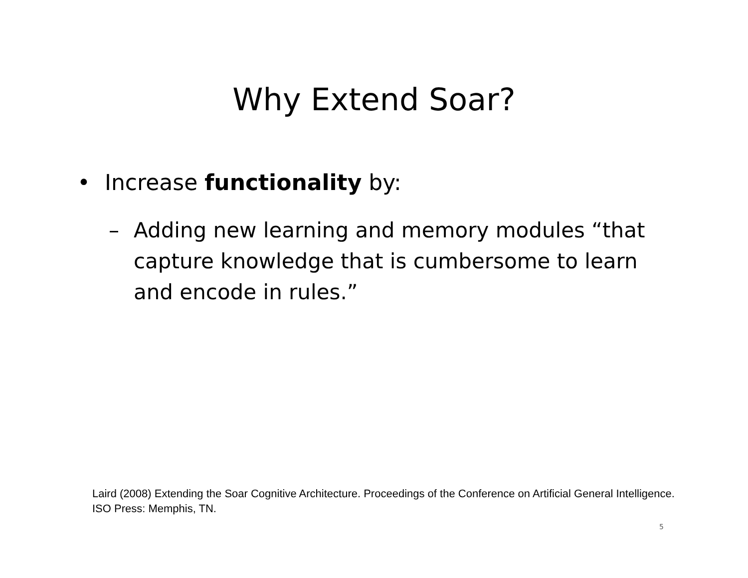Why Extend Soar?
• Increase functionality by:
– Adding new learning and memory modules “that capture knowledge that is cumbersome to learn and encode in rules.”
Laird (2008) Extending the Soar Cognitive Architecture. Proceedings of the Conference on Artificial General Intelligence. ISO Press: Memphis, TN.
5